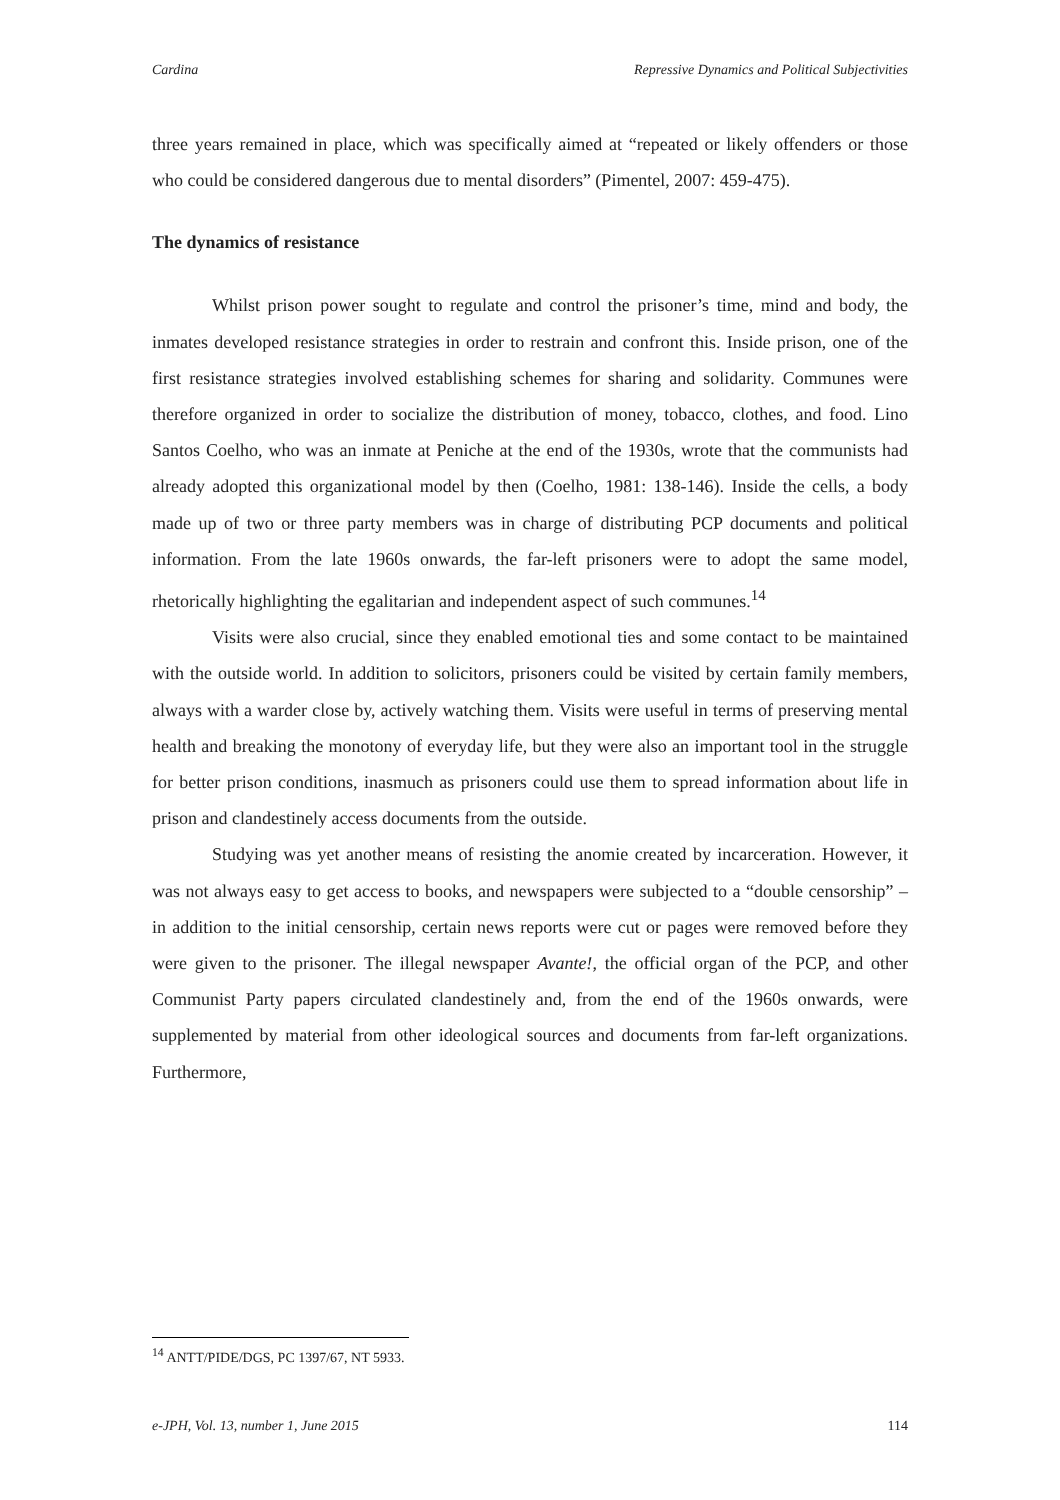Cardina Repressive Dynamics and Political Subjectivities
three years remained in place, which was specifically aimed at “repeated or likely offenders or those who could be considered dangerous due to mental disorders” (Pimentel, 2007: 459-475).
The dynamics of resistance
Whilst prison power sought to regulate and control the prisoner’s time, mind and body, the inmates developed resistance strategies in order to restrain and confront this. Inside prison, one of the first resistance strategies involved establishing schemes for sharing and solidarity. Communes were therefore organized in order to socialize the distribution of money, tobacco, clothes, and food. Lino Santos Coelho, who was an inmate at Peniche at the end of the 1930s, wrote that the communists had already adopted this organizational model by then (Coelho, 1981: 138-146). Inside the cells, a body made up of two or three party members was in charge of distributing PCP documents and political information. From the late 1960s onwards, the far-left prisoners were to adopt the same model, rhetorically highlighting the egalitarian and independent aspect of such communes.<sup>14</sup>
Visits were also crucial, since they enabled emotional ties and some contact to be maintained with the outside world. In addition to solicitors, prisoners could be visited by certain family members, always with a warder close by, actively watching them. Visits were useful in terms of preserving mental health and breaking the monotony of everyday life, but they were also an important tool in the struggle for better prison conditions, inasmuch as prisoners could use them to spread information about life in prison and clandestinely access documents from the outside.
Studying was yet another means of resisting the anomie created by incarceration. However, it was not always easy to get access to books, and newspapers were subjected to a “double censorship” – in addition to the initial censorship, certain news reports were cut or pages were removed before they were given to the prisoner. The illegal newspaper Avante!, the official organ of the PCP, and other Communist Party papers circulated clandestinely and, from the end of the 1960s onwards, were supplemented by material from other ideological sources and documents from far-left organizations. Furthermore,
<sup>14</sup> ANTT/PIDE/DGS, PC 1397/67, NT 5933.
e-JPH, Vol. 13, number 1, June 2015 114